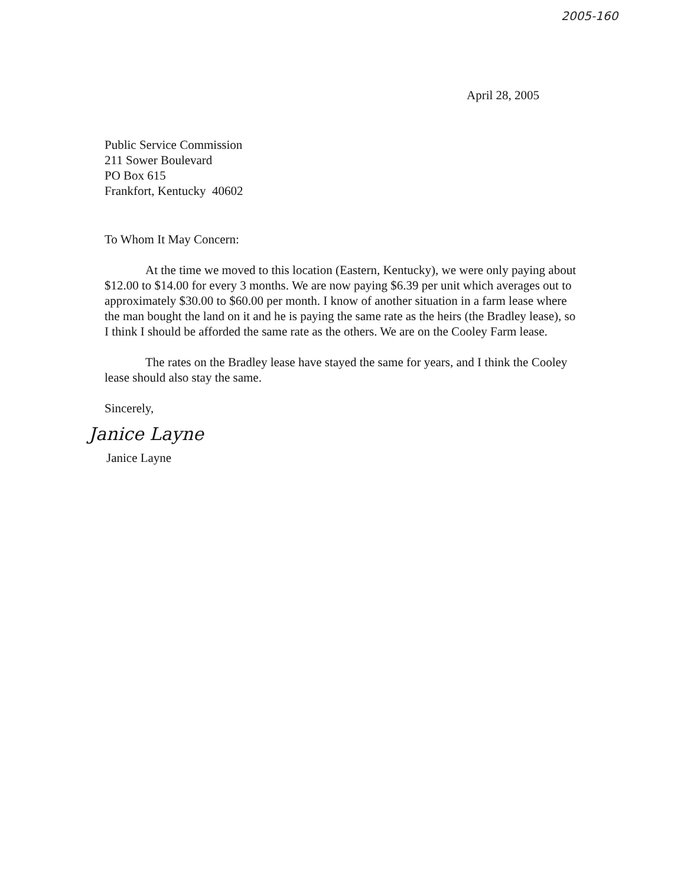2005-160
April 28, 2005
Public Service Commission
211 Sower Boulevard
PO Box 615
Frankfort, Kentucky 40602
To Whom It May Concern:
At the time we moved to this location (Eastern, Kentucky), we were only paying about $12.00 to $14.00 for every 3 months. We are now paying $6.39 per unit which averages out to approximately $30.00 to $60.00 per month. I know of another situation in a farm lease where the man bought the land on it and he is paying the same rate as the heirs (the Bradley lease), so I think I should be afforded the same rate as the others. We are on the Cooley Farm lease.
The rates on the Bradley lease have stayed the same for years, and I think the Cooley lease should also stay the same.
Sincerely,
Janice Layne
Janice Layne